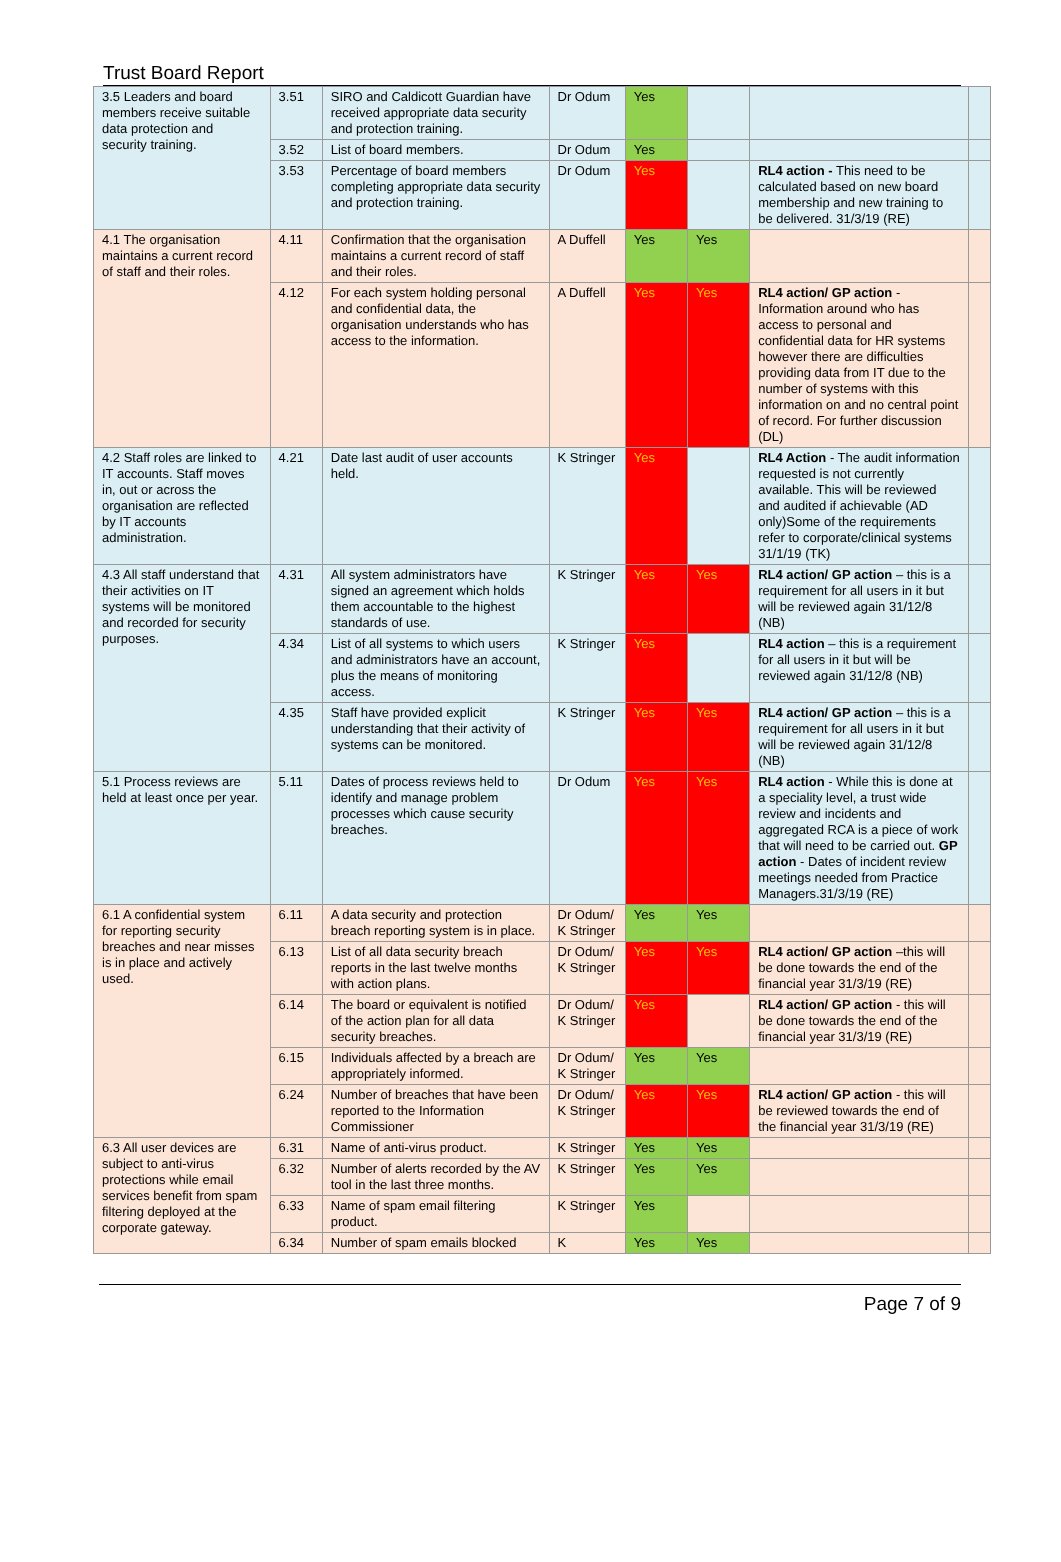Trust Board Report
| 3.5 Leaders and board members receive suitable data protection and security training. | 3.51 | SIRO and Caldicott Guardian have received appropriate data security and protection training. | Dr Odum | Yes | | | |
| | 3.52 | List of board members. | Dr Odum | Yes | | | |
| | 3.53 | Percentage of board members completing appropriate data security and protection training. | Dr Odum | Yes | | RL4 action - This need to be calculated based on new board membership and new training to be delivered. 31/3/19 (RE) | |
| 4.1 The organisation maintains a current record of staff and their roles. | 4.11 | Confirmation that the organisation maintains a current record of staff and their roles. | A Duffell | Yes | Yes | | |
| | 4.12 | For each system holding personal and confidential data, the organisation understands who has access to the information. | A Duffell | Yes | Yes | RL4 action/ GP action - Information around who has access to personal and confidential data for HR systems however there are difficulties providing data from IT due to the number of systems with this information on and no central point of record. For further discussion (DL) | |
| 4.2 Staff roles are linked to IT accounts. Staff moves in, out or across the organisation are reflected by IT accounts administration. | 4.21 | Date last audit of user accounts held. | K Stringer | Yes | | RL4 Action - The audit information requested is not currently available. This will be reviewed and audited if achievable (AD only)Some of the requirements refer to corporate/clinical systems 31/1/19 (TK) | |
| 4.3 All staff understand that their activities on IT systems will be monitored and recorded for security purposes. | 4.31 | All system administrators have signed an agreement which holds them accountable to the highest standards of use. | K Stringer | Yes | Yes | RL4 action/ GP action – this is a requirement for all users in it but will be reviewed again 31/12/8 (NB) | |
| | 4.34 | List of all systems to which users and administrators have an account, plus the means of monitoring access. | K Stringer | Yes | | RL4 action – this is a requirement for all users in it but will be reviewed again 31/12/8 (NB) | |
| | 4.35 | Staff have provided explicit understanding that their activity of systems can be monitored. | K Stringer | Yes | Yes | RL4 action/ GP action – this is a requirement for all users in it but will be reviewed again 31/12/8 (NB) | |
| 5.1 Process reviews are held at least once per year. | 5.11 | Dates of process reviews held to identify and manage problem processes which cause security breaches. | Dr Odum | Yes | Yes | RL4 action - While this is done at a speciality level, a trust wide review and incidents and aggregated RCA is a piece of work that will need to be carried out. GP action - Dates of incident review meetings needed from Practice Managers.31/3/19 (RE) | |
| 6.1 A confidential system for reporting security breaches and near misses is in place and actively used. | 6.11 | A data security and protection breach reporting system is in place. | Dr Odum/ K Stringer | Yes | Yes | | |
| | 6.13 | List of all data security breach reports in the last twelve months with action plans. | Dr Odum/ K Stringer | Yes | Yes | RL4 action/ GP action –this will be done towards the end of the financial year 31/3/19 (RE) | |
| | 6.14 | The board or equivalent is notified of the action plan for all data security breaches. | Dr Odum/ K Stringer | Yes | | RL4 action/ GP action - this will be done towards the end of the financial year 31/3/19 (RE) | |
| | 6.15 | Individuals affected by a breach are appropriately informed. | Dr Odum/ K Stringer | Yes | Yes | | |
| | 6.24 | Number of breaches that have been reported to the Information Commissioner | Dr Odum/ K Stringer | Yes | Yes | RL4 action/ GP action - this will be reviewed towards the end of the financial year 31/3/19 (RE) | |
| 6.3 All user devices are subject to anti-virus protections while email services benefit from spam filtering deployed at the corporate gateway. | 6.31 | Name of anti-virus product. | K Stringer | Yes | Yes | | |
| | 6.32 | Number of alerts recorded by the AV tool in the last three months. | K Stringer | Yes | Yes | | |
| | 6.33 | Name of spam email filtering product. | K Stringer | Yes | | | |
| | 6.34 | Number of spam emails blocked | K | Yes | Yes | | |
Page 7 of 9